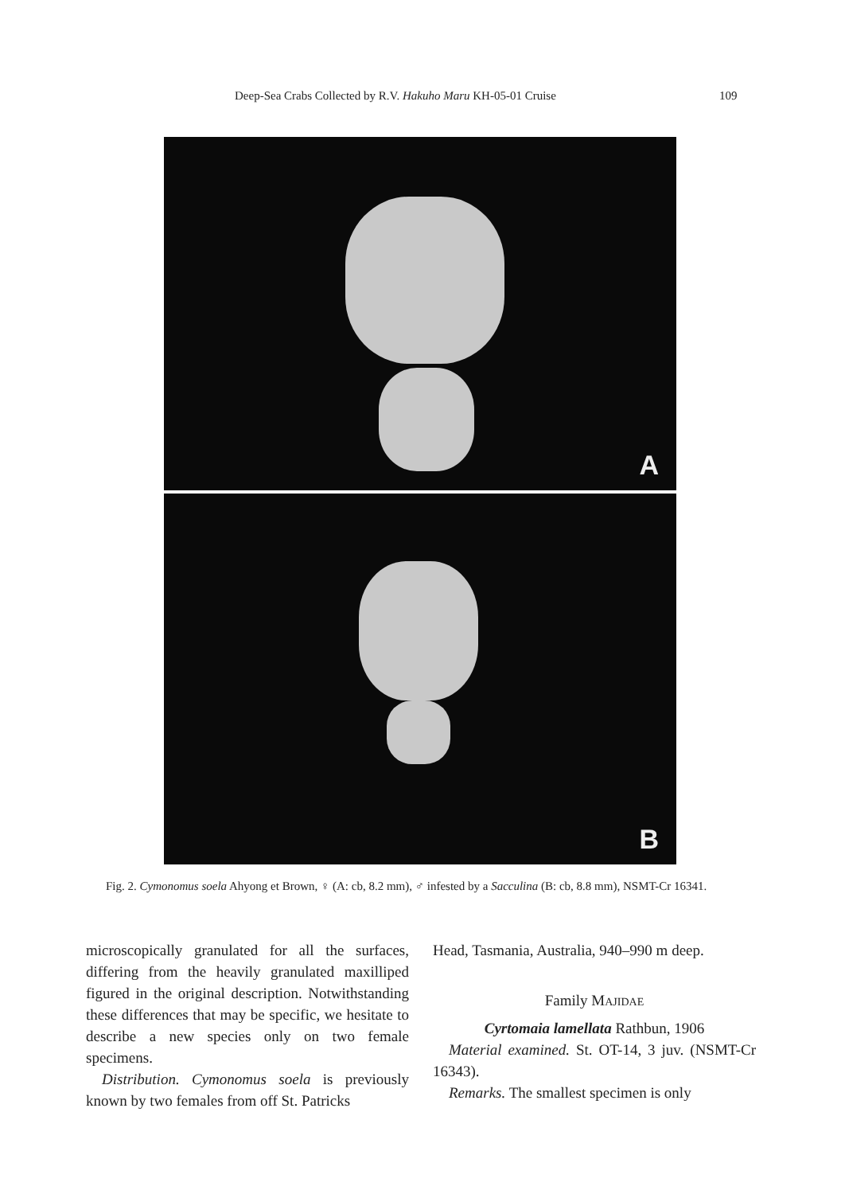Deep-Sea Crabs Collected by R.V. Hakuho Maru KH-05-01 Cruise 109
A
B
Fig. 2. Cymonomus soela Ahyong et Brown, ♀ (A: cb, 8.2 mm), ♂ infested by a Sacculina (B: cb, 8.8 mm), NSMT-Cr 16341.
microscopically granulated for all the surfaces, differing from the heavily granulated maxilliped figured in the original description. Notwithstanding these differences that may be specific, we hesitate to describe a new species only on two female specimens.
Distribution. Cymonomus soela is previously known by two females from off St. Patricks
Head, Tasmania, Australia, 940–990 m deep.
Family MAJIDAE
Cyrtomaia lamellata Rathbun, 1906
Material examined. St. OT-14, 3 juv. (NSMT-Cr 16343).
Remarks. The smallest specimen is only